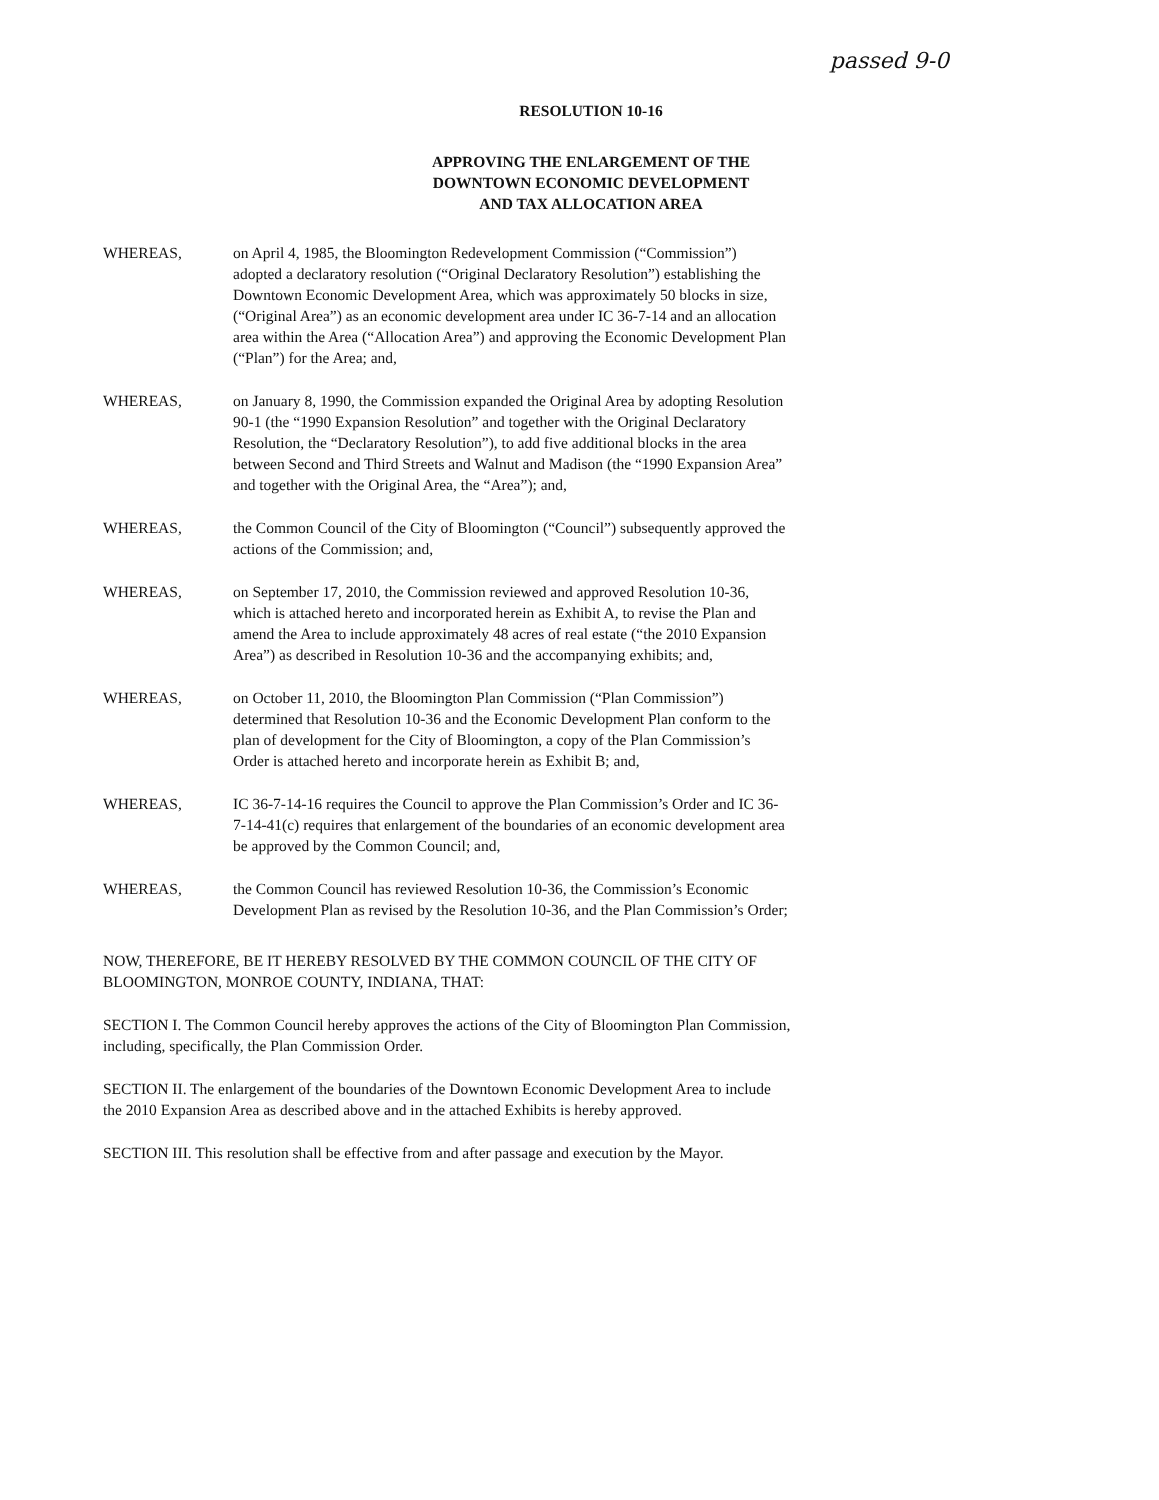passed 9-0
RESOLUTION 10-16
APPROVING THE ENLARGEMENT OF THE
DOWNTOWN ECONOMIC DEVELOPMENT
AND TAX ALLOCATION AREA
WHEREAS, on April 4, 1985, the Bloomington Redevelopment Commission (“Commission”) adopted a declaratory resolution (“Original Declaratory Resolution”) establishing the Downtown Economic Development Area, which was approximately 50 blocks in size, (“Original Area”) as an economic development area under IC 36-7-14 and an allocation area within the Area (“Allocation Area”) and approving the Economic Development Plan (“Plan”) for the Area; and,
WHEREAS, on January 8, 1990, the Commission expanded the Original Area by adopting Resolution 90-1 (the “1990 Expansion Resolution” and together with the Original Declaratory Resolution, the “Declaratory Resolution”), to add five additional blocks in the area between Second and Third Streets and Walnut and Madison (the “1990 Expansion Area” and together with the Original Area, the “Area”); and,
WHEREAS, the Common Council of the City of Bloomington (“Council”) subsequently approved the actions of the Commission; and,
WHEREAS, on September 17, 2010, the Commission reviewed and approved Resolution 10-36, which is attached hereto and incorporated herein as Exhibit A, to revise the Plan and amend the Area to include approximately 48 acres of real estate (“the 2010 Expansion Area”) as described in Resolution 10-36 and the accompanying exhibits; and,
WHEREAS, on October 11, 2010, the Bloomington Plan Commission (“Plan Commission”) determined that Resolution 10-36 and the Economic Development Plan conform to the plan of development for the City of Bloomington, a copy of the Plan Commission’s Order is attached hereto and incorporate herein as Exhibit B; and,
WHEREAS, IC 36-7-14-16 requires the Council to approve the Plan Commission’s Order and IC 36-7-14-41(c) requires that enlargement of the boundaries of an economic development area be approved by the Common Council; and,
WHEREAS, the Common Council has reviewed Resolution 10-36, the Commission’s Economic Development Plan as revised by the Resolution 10-36, and the Plan Commission’s Order;
NOW, THEREFORE, BE IT HEREBY RESOLVED BY THE COMMON COUNCIL OF THE CITY OF BLOOMINGTON, MONROE COUNTY, INDIANA, THAT:
SECTION I. The Common Council hereby approves the actions of the City of Bloomington Plan Commission, including, specifically, the Plan Commission Order.
SECTION II. The enlargement of the boundaries of the Downtown Economic Development Area to include the 2010 Expansion Area as described above and in the attached Exhibits is hereby approved.
SECTION III. This resolution shall be effective from and after passage and execution by the Mayor.